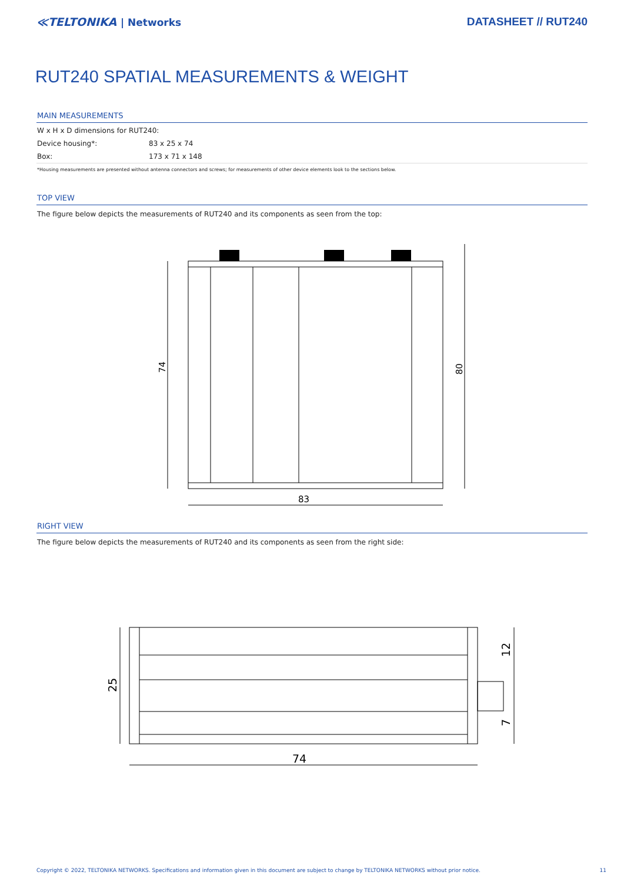≪TELTONIKA | Networks DATASHEET // RUT240
RUT240 SPATIAL MEASUREMENTS & WEIGHT
MAIN MEASUREMENTS
| W x H x D dimensions for RUT240: | |
| Device housing*: | 83 x 25 x 74 |
| Box: | 173 x 71 x 148 |
*Housing measurements are presented without antenna connectors and screws; for measurements of other device elements look to the sections below.
TOP VIEW
The figure below depicts the measurements of RUT240 and its components as seen from the top:
74
80
83
RIGHT VIEW
The figure below depicts the measurements of RUT240 and its components as seen from the right side:
25
12
7
74
Copyright © 2022, TELTONIKA NETWORKS. Specifications and information given in this document are subject to change by TELTONIKA NETWORKS without prior notice. 11